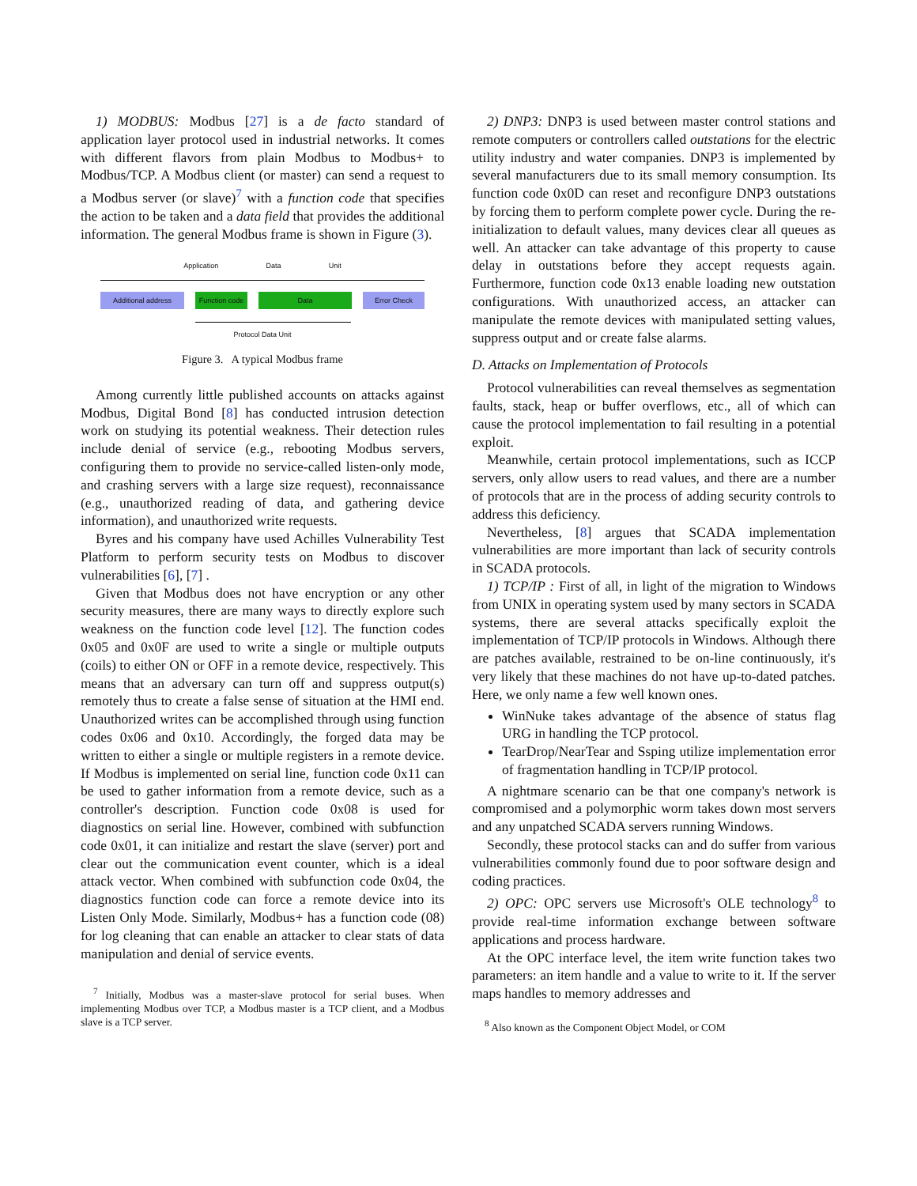1) MODBUS: Modbus [27] is a de facto standard of application layer protocol used in industrial networks. It comes with different flavors from plain Modbus to Modbus+ to Modbus/TCP. A Modbus client (or master) can send a request to a Modbus server (or slave)<sup>7</sup> with a function code that specifies the action to be taken and a data field that provides the additional information. The general Modbus frame is shown in Figure (3).
Application Data Unit
Additional address Function code Data Error Check
Protocol Data Unit
Figure 3. A typical Modbus frame
Among currently little published accounts on attacks against Modbus, Digital Bond [8] has conducted intrusion detection work on studying its potential weakness. Their detection rules include denial of service (e.g., rebooting Modbus servers, configuring them to provide no service-called listen-only mode, and crashing servers with a large size request), reconnaissance (e.g., unauthorized reading of data, and gathering device information), and unauthorized write requests.
Byres and his company have used Achilles Vulnerability Test Platform to perform security tests on Modbus to discover vulnerabilities [6], [7] .
Given that Modbus does not have encryption or any other security measures, there are many ways to directly explore such weakness on the function code level [12]. The function codes 0x05 and 0x0F are used to write a single or multiple outputs (coils) to either ON or OFF in a remote device, respectively. This means that an adversary can turn off and suppress output(s) remotely thus to create a false sense of situation at the HMI end. Unauthorized writes can be accomplished through using function codes 0x06 and 0x10. Accordingly, the forged data may be written to either a single or multiple registers in a remote device. If Modbus is implemented on serial line, function code 0x11 can be used to gather information from a remote device, such as a controller's description. Function code 0x08 is used for diagnostics on serial line. However, combined with subfunction code 0x01, it can initialize and restart the slave (server) port and clear out the communication event counter, which is a ideal attack vector. When combined with subfunction code 0x04, the diagnostics function code can force a remote device into its Listen Only Mode. Similarly, Modbus+ has a function code (08) for log cleaning that can enable an attacker to clear stats of data manipulation and denial of service events.
<sup>7</sup> Initially, Modbus was a master-slave protocol for serial buses. When implementing Modbus over TCP, a Modbus master is a TCP client, and a Modbus slave is a TCP server.
2) DNP3: DNP3 is used between master control stations and remote computers or controllers called outstations for the electric utility industry and water companies. DNP3 is implemented by several manufacturers due to its small memory consumption. Its function code 0x0D can reset and reconfigure DNP3 outstations by forcing them to perform complete power cycle. During the re-initialization to default values, many devices clear all queues as well. An attacker can take advantage of this property to cause delay in outstations before they accept requests again. Furthermore, function code 0x13 enable loading new outstation configurations. With unauthorized access, an attacker can manipulate the remote devices with manipulated setting values, suppress output and or create false alarms.
D. Attacks on Implementation of Protocols
Protocol vulnerabilities can reveal themselves as segmentation faults, stack, heap or buffer overflows, etc., all of which can cause the protocol implementation to fail resulting in a potential exploit.
Meanwhile, certain protocol implementations, such as ICCP servers, only allow users to read values, and there are a number of protocols that are in the process of adding security controls to address this deficiency.
Nevertheless, [8] argues that SCADA implementation vulnerabilities are more important than lack of security controls in SCADA protocols.
1) TCP/IP : First of all, in light of the migration to Windows from UNIX in operating system used by many sectors in SCADA systems, there are several attacks specifically exploit the implementation of TCP/IP protocols in Windows. Although there are patches available, restrained to be on-line continuously, it's very likely that these machines do not have up-to-dated patches. Here, we only name a few well known ones.
WinNuke takes advantage of the absence of status flag URG in handling the TCP protocol.
TearDrop/NearTear and Ssping utilize implementation error of fragmentation handling in TCP/IP protocol.
A nightmare scenario can be that one company's network is compromised and a polymorphic worm takes down most servers and any unpatched SCADA servers running Windows.
Secondly, these protocol stacks can and do suffer from various vulnerabilities commonly found due to poor software design and coding practices.
2) OPC: OPC servers use Microsoft's OLE technology<sup>8</sup> to provide real-time information exchange between software applications and process hardware.
At the OPC interface level, the item write function takes two parameters: an item handle and a value to write to it. If the server maps handles to memory addresses and
<sup>8</sup> Also known as the Component Object Model, or COM